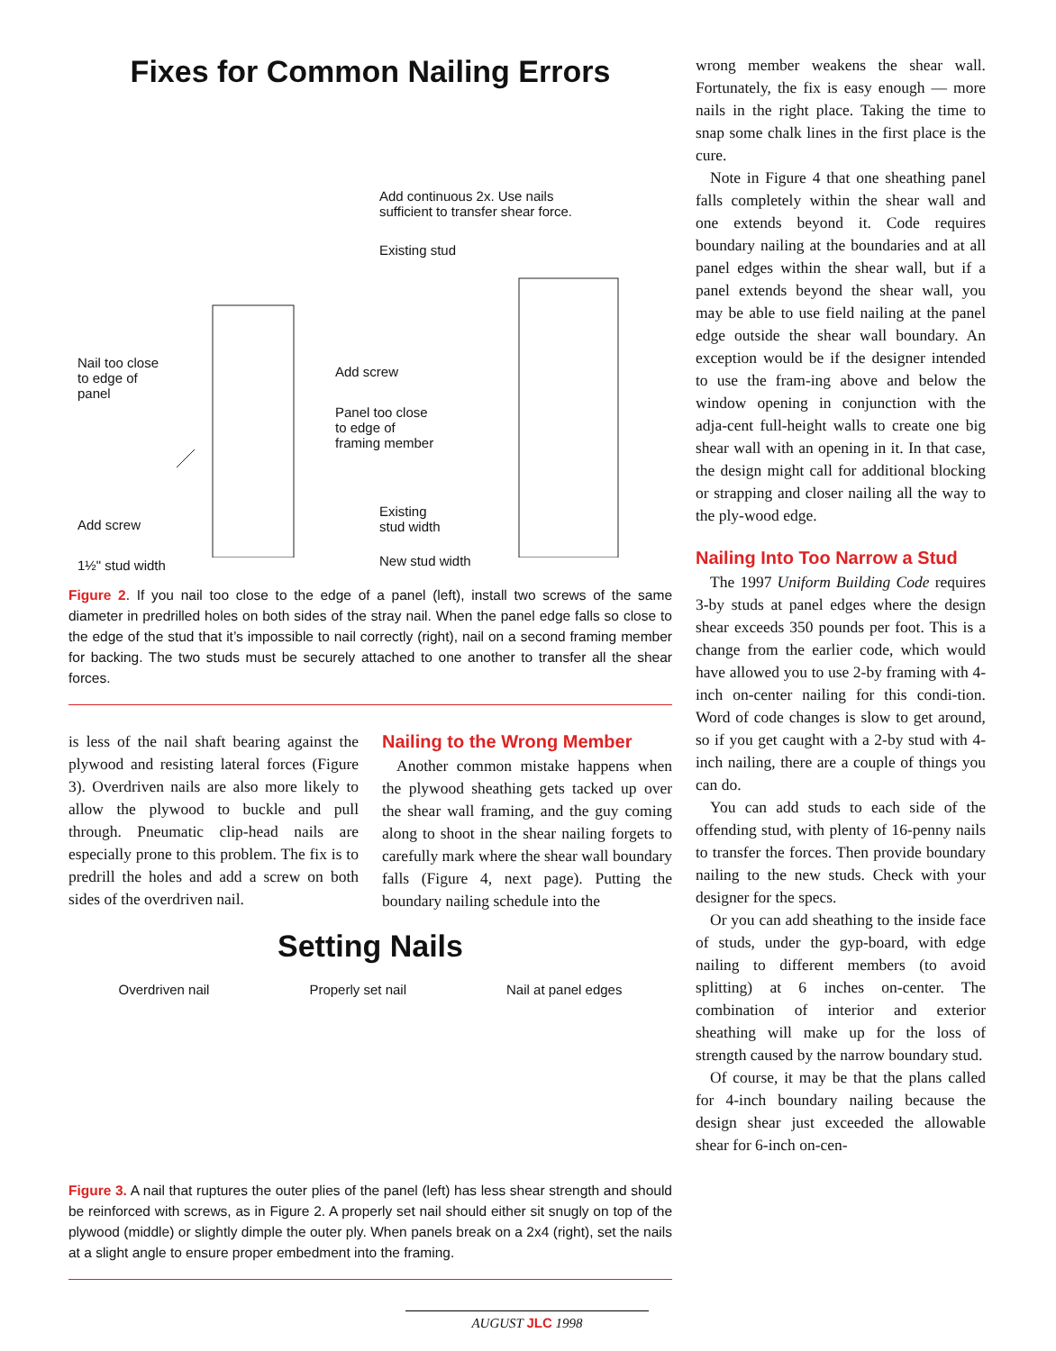Fixes for Common Nailing Errors
Add continuous 2x. Use nails
sufficient to transfer shear force.
Existing stud
Nail too close
to edge of
panel
Add screw
Panel too close
to edge of
framing member
Add screw
Existing
stud width
1½" stud width New stud width
Figure 2. If you nail too close to the edge of a panel (left), install two screws of the same diameter in predrilled holes on both sides of the stray nail. When the panel edge falls so close to the edge of the stud that it’s impossible to nail correctly (right), nail on a second framing member for backing. The two studs must be securely attached to one another to transfer all the shear forces.
is less of the nail shaft bearing against the plywood and resisting lateral forces (Figure 3). Overdriven nails are also more likely to allow the plywood to buckle and pull through. Pneumatic clip-head nails are especially prone to this problem. The fix is to predrill the holes and add a screw on both sides of the overdriven nail.
Nailing to the Wrong Member
Another common mistake happens when the plywood sheathing gets tacked up over the shear wall framing, and the guy coming along to shoot in the shear nailing forgets to carefully mark where the shear wall boundary falls (Figure 4, next page). Putting the boundary nailing schedule into the
Setting Nails
Overdriven nail Properly set nail Nail at panel edges
Figure 3. A nail that ruptures the outer plies of the panel (left) has less shear strength and should be reinforced with screws, as in Figure 2. A properly set nail should either sit snugly on top of the plywood (middle) or slightly dimple the outer ply. When panels break on a 2x4 (right), set the nails at a slight angle to ensure proper embedment into the framing.
wrong member weakens the shear wall. Fortunately, the fix is easy enough — more nails in the right place. Taking the time to snap some chalk lines in the first place is the cure.
Note in Figure 4 that one sheathing panel falls completely within the shear wall and one extends beyond it. Code requires boundary nailing at the boundaries and at all panel edges within the shear wall, but if a panel extends beyond the shear wall, you may be able to use field nailing at the panel edge outside the shear wall boundary. An exception would be if the designer intended to use the fram-ing above and below the window opening in conjunction with the adja-cent full-height walls to create one big shear wall with an opening in it. In that case, the design might call for additional blocking or strapping and closer nailing all the way to the ply-wood edge.
Nailing Into Too Narrow a Stud
The 1997 Uniform Building Code requires 3-by studs at panel edges where the design shear exceeds 350 pounds per foot. This is a change from the earlier code, which would have allowed you to use 2-by framing with 4-inch on-center nailing for this condi-tion. Word of code changes is slow to get around, so if you get caught with a 2-by stud with 4-inch nailing, there are a couple of things you can do.
You can add studs to each side of the offending stud, with plenty of 16-penny nails to transfer the forces. Then provide boundary nailing to the new studs. Check with your designer for the specs.
Or you can add sheathing to the inside face of studs, under the gyp-board, with edge nailing to different members (to avoid splitting) at 6 inches on-center. The combination of interior and exterior sheathing will make up for the loss of strength caused by the narrow boundary stud.
Of course, it may be that the plans called for 4-inch boundary nailing because the design shear just exceeded the allowable shear for 6-inch on-cen-
AUGUST JLC 1998